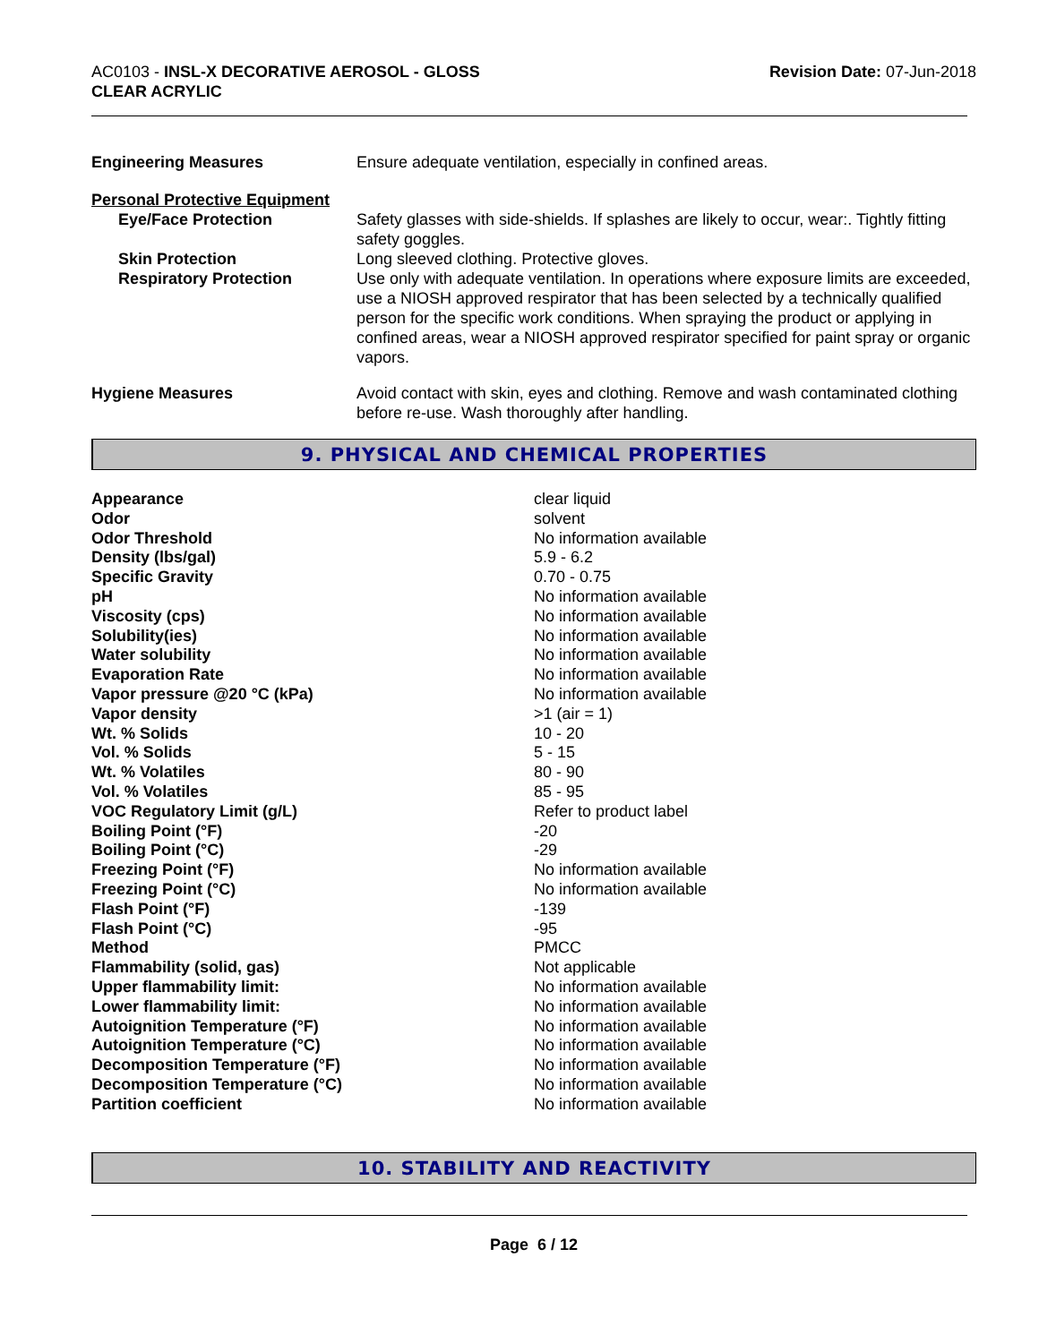AC0103 - INSL-X DECORATIVE AEROSOL - GLOSS
CLEAR ACRYLIC
Revision Date: 07-Jun-2018
| Engineering Measures | Ensure adequate ventilation, especially in confined areas. |
| Personal Protective Equipment | |
| Eye/Face Protection | Safety glasses with side-shields. If splashes are likely to occur, wear:. Tightly fitting safety goggles. |
| Skin Protection | Long sleeved clothing. Protective gloves. |
| Respiratory Protection | Use only with adequate ventilation. In operations where exposure limits are exceeded, use a NIOSH approved respirator that has been selected by a technically qualified person for the specific work conditions. When spraying the product or applying in confined areas, wear a NIOSH approved respirator specified for paint spray or organic vapors. |
| Hygiene Measures | Avoid contact with skin, eyes and clothing. Remove and wash contaminated clothing before re-use. Wash thoroughly after handling. |
9. PHYSICAL AND CHEMICAL PROPERTIES
| Appearance | clear liquid |
| Odor | solvent |
| Odor Threshold | No information available |
| Density (lbs/gal) | 5.9 - 6.2 |
| Specific Gravity | 0.70 - 0.75 |
| pH | No information available |
| Viscosity (cps) | No information available |
| Solubility(ies) | No information available |
| Water solubility | No information available |
| Evaporation Rate | No information available |
| Vapor pressure @20 °C (kPa) | No information available |
| Vapor density | >1 (air = 1) |
| Wt. % Solids | 10 - 20 |
| Vol. % Solids | 5 - 15 |
| Wt. % Volatiles | 80 - 90 |
| Vol. % Volatiles | 85 - 95 |
| VOC Regulatory Limit (g/L) | Refer to product label |
| Boiling Point (°F) | -20 |
| Boiling Point (°C) | -29 |
| Freezing Point (°F) | No information available |
| Freezing Point (°C) | No information available |
| Flash Point (°F) | -139 |
| Flash Point (°C) | -95 |
| Method | PMCC |
| Flammability (solid, gas) | Not applicable |
| Upper flammability limit: | No information available |
| Lower flammability limit: | No information available |
| Autoignition Temperature (°F) | No information available |
| Autoignition Temperature (°C) | No information available |
| Decomposition Temperature (°F) | No information available |
| Decomposition Temperature (°C) | No information available |
| Partition coefficient | No information available |
10. STABILITY AND REACTIVITY
Page 6 / 12